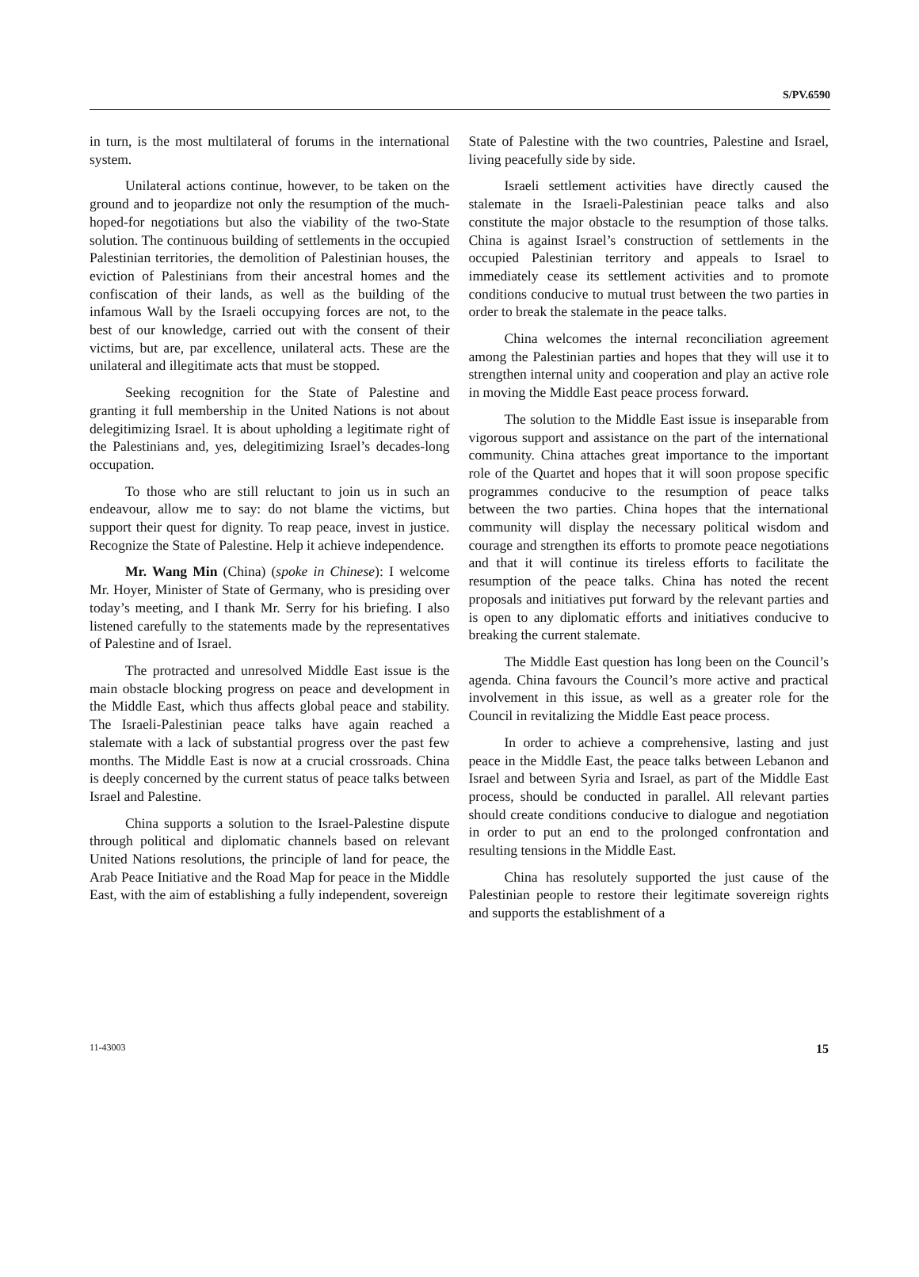S/PV.6590
in turn, is the most multilateral of forums in the international system.
Unilateral actions continue, however, to be taken on the ground and to jeopardize not only the resumption of the much-hoped-for negotiations but also the viability of the two-State solution. The continuous building of settlements in the occupied Palestinian territories, the demolition of Palestinian houses, the eviction of Palestinians from their ancestral homes and the confiscation of their lands, as well as the building of the infamous Wall by the Israeli occupying forces are not, to the best of our knowledge, carried out with the consent of their victims, but are, par excellence, unilateral acts. These are the unilateral and illegitimate acts that must be stopped.
Seeking recognition for the State of Palestine and granting it full membership in the United Nations is not about delegitimizing Israel. It is about upholding a legitimate right of the Palestinians and, yes, delegitimizing Israel’s decades-long occupation.
To those who are still reluctant to join us in such an endeavour, allow me to say: do not blame the victims, but support their quest for dignity. To reap peace, invest in justice. Recognize the State of Palestine. Help it achieve independence.
Mr. Wang Min (China) (spoke in Chinese): I welcome Mr. Hoyer, Minister of State of Germany, who is presiding over today’s meeting, and I thank Mr. Serry for his briefing. I also listened carefully to the statements made by the representatives of Palestine and of Israel.
The protracted and unresolved Middle East issue is the main obstacle blocking progress on peace and development in the Middle East, which thus affects global peace and stability. The Israeli-Palestinian peace talks have again reached a stalemate with a lack of substantial progress over the past few months. The Middle East is now at a crucial crossroads. China is deeply concerned by the current status of peace talks between Israel and Palestine.
China supports a solution to the Israel-Palestine dispute through political and diplomatic channels based on relevant United Nations resolutions, the principle of land for peace, the Arab Peace Initiative and the Road Map for peace in the Middle East, with the aim of establishing a fully independent, sovereign
State of Palestine with the two countries, Palestine and Israel, living peacefully side by side.
Israeli settlement activities have directly caused the stalemate in the Israeli-Palestinian peace talks and also constitute the major obstacle to the resumption of those talks. China is against Israel’s construction of settlements in the occupied Palestinian territory and appeals to Israel to immediately cease its settlement activities and to promote conditions conducive to mutual trust between the two parties in order to break the stalemate in the peace talks.
China welcomes the internal reconciliation agreement among the Palestinian parties and hopes that they will use it to strengthen internal unity and cooperation and play an active role in moving the Middle East peace process forward.
The solution to the Middle East issue is inseparable from vigorous support and assistance on the part of the international community. China attaches great importance to the important role of the Quartet and hopes that it will soon propose specific programmes conducive to the resumption of peace talks between the two parties. China hopes that the international community will display the necessary political wisdom and courage and strengthen its efforts to promote peace negotiations and that it will continue its tireless efforts to facilitate the resumption of the peace talks. China has noted the recent proposals and initiatives put forward by the relevant parties and is open to any diplomatic efforts and initiatives conducive to breaking the current stalemate.
The Middle East question has long been on the Council’s agenda. China favours the Council’s more active and practical involvement in this issue, as well as a greater role for the Council in revitalizing the Middle East peace process.
In order to achieve a comprehensive, lasting and just peace in the Middle East, the peace talks between Lebanon and Israel and between Syria and Israel, as part of the Middle East process, should be conducted in parallel. All relevant parties should create conditions conducive to dialogue and negotiation in order to put an end to the prolonged confrontation and resulting tensions in the Middle East.
China has resolutely supported the just cause of the Palestinian people to restore their legitimate sovereign rights and supports the establishment of a
11-43003 15